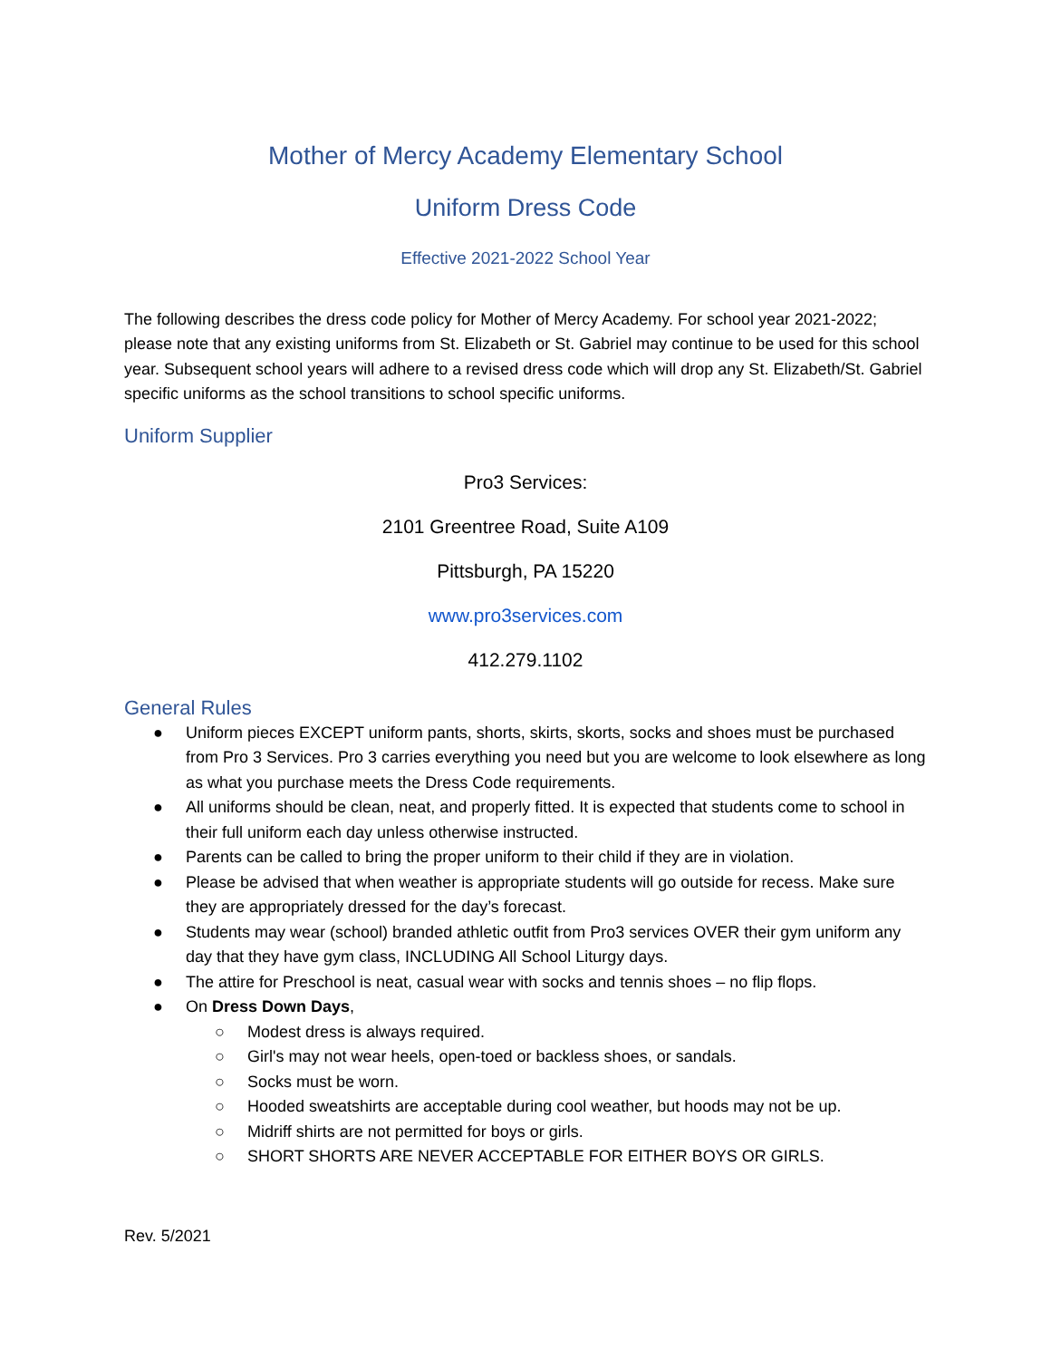Mother of Mercy Academy Elementary School
Uniform Dress Code
Effective 2021-2022 School Year
The following describes the dress code policy for Mother of Mercy Academy. For school year 2021-2022; please note that any existing uniforms from St. Elizabeth or St. Gabriel may continue to be used for this school year. Subsequent school years will adhere to a revised dress code which will drop any St. Elizabeth/St. Gabriel specific uniforms as the school transitions to school specific uniforms.
Uniform Supplier
Pro3 Services:
2101 Greentree Road, Suite A109
Pittsburgh, PA 15220
www.pro3services.com
412.279.1102
General Rules
● Uniform pieces EXCEPT uniform pants, shorts, skirts, skorts, socks and shoes must be purchased from Pro 3 Services. Pro 3 carries everything you need but you are welcome to look elsewhere as long as what you purchase meets the Dress Code requirements.
● All uniforms should be clean, neat, and properly fitted. It is expected that students come to school in their full uniform each day unless otherwise instructed.
● Parents can be called to bring the proper uniform to their child if they are in violation.
● Please be advised that when weather is appropriate students will go outside for recess. Make sure they are appropriately dressed for the day’s forecast.
● Students may wear (school) branded athletic outfit from Pro3 services OVER their gym uniform any day that they have gym class, INCLUDING All School Liturgy days.
● The attire for Preschool is neat, casual wear with socks and tennis shoes – no flip flops.
● On Dress Down Days,
○ Modest dress is always required.
○ Girl's may not wear heels, open-toed or backless shoes, or sandals.
○ Socks must be worn.
○ Hooded sweatshirts are acceptable during cool weather, but hoods may not be up.
○ Midriff shirts are not permitted for boys or girls.
○ SHORT SHORTS ARE NEVER ACCEPTABLE FOR EITHER BOYS OR GIRLS.
Rev. 5/2021